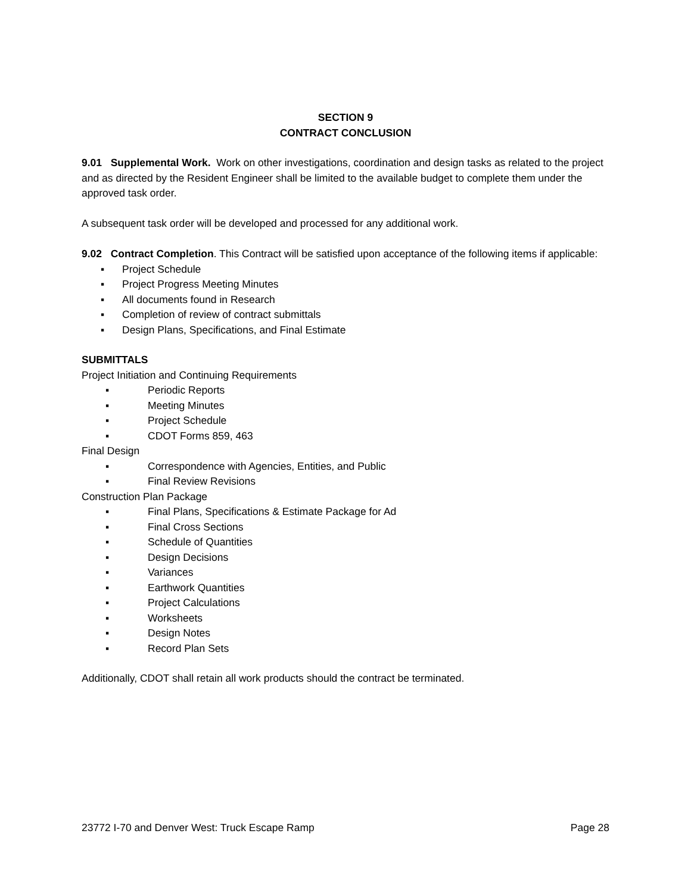SECTION 9
CONTRACT CONCLUSION
9.01 Supplemental Work. Work on other investigations, coordination and design tasks as related to the project and as directed by the Resident Engineer shall be limited to the available budget to complete them under the approved task order.
A subsequent task order will be developed and processed for any additional work.
9.02 Contract Completion. This Contract will be satisfied upon acceptance of the following items if applicable:
▪ Project Schedule
▪ Project Progress Meeting Minutes
▪ All documents found in Research
▪ Completion of review of contract submittals
▪ Design Plans, Specifications, and Final Estimate
SUBMITTALS
Project Initiation and Continuing Requirements
▪ Periodic Reports
▪ Meeting Minutes
▪ Project Schedule
▪ CDOT Forms 859, 463
Final Design
▪ Correspondence with Agencies, Entities, and Public
▪ Final Review Revisions
Construction Plan Package
▪ Final Plans, Specifications & Estimate Package for Ad
▪ Final Cross Sections
▪ Schedule of Quantities
▪ Design Decisions
▪ Variances
▪ Earthwork Quantities
▪ Project Calculations
▪ Worksheets
▪ Design Notes
▪ Record Plan Sets
Additionally, CDOT shall retain all work products should the contract be terminated.
23772 I-70 and Denver West: Truck Escape Ramp Page 28